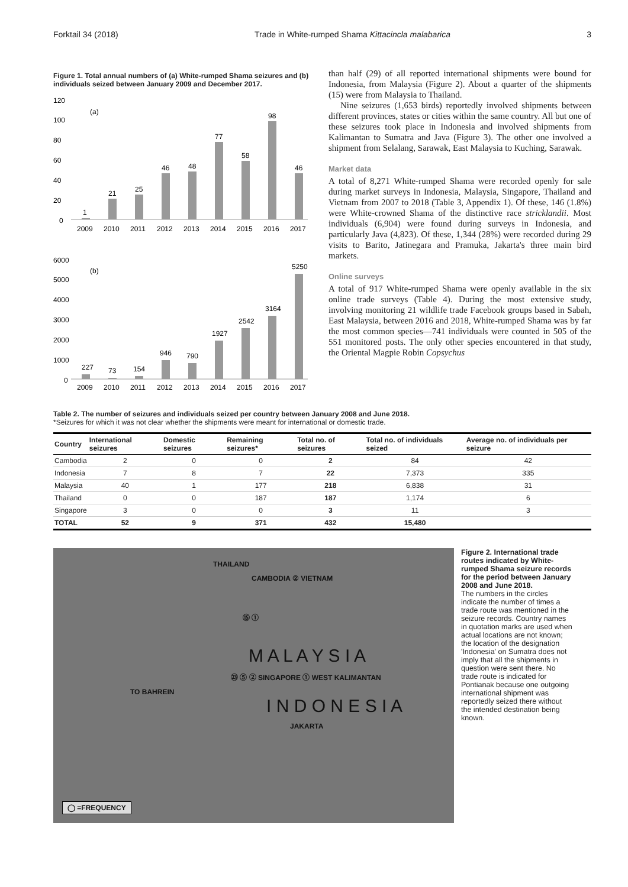Forktail 34 (2018) Trade in White-rumped Shama Kittacincla malabarica 3
Figure 1. Total annual numbers of (a) White-rumped Shama seizures and (b) individuals seized between January 2009 and December 2017.
120
100
80
60
40
20
0
(a)
1
21
25
46
48
77
58
98
46
2009
2010
2011
2012
2013
2014
2015
2016
2017
6000
5000
4000
3000
2000
1000
0
(b)
227
73
154
946
790
1927
2542
3164
5250
2009
2010
2011
2012
2013
2014
2015
2016
2017
than half (29) of all reported international shipments were bound for Indonesia, from Malaysia (Figure 2). About a quarter of the shipments (15) were from Malaysia to Thailand.
Nine seizures (1,653 birds) reportedly involved shipments between different provinces, states or cities within the same country. All but one of these seizures took place in Indonesia and involved shipments from Kalimantan to Sumatra and Java (Figure 3). The other one involved a shipment from Selalang, Sarawak, East Malaysia to Kuching, Sarawak.
Market data
A total of 8,271 White-rumped Shama were recorded openly for sale during market surveys in Indonesia, Malaysia, Singapore, Thailand and Vietnam from 2007 to 2018 (Table 3, Appendix 1). Of these, 146 (1.8%) were White-crowned Shama of the distinctive race stricklandii. Most individuals (6,904) were found during surveys in Indonesia, and particularly Java (4,823). Of these, 1,344 (28%) were recorded during 29 visits to Barito, Jatinegara and Pramuka, Jakarta's three main bird markets.
Online surveys
A total of 917 White-rumped Shama were openly available in the six online trade surveys (Table 4). During the most extensive study, involving monitoring 21 wildlife trade Facebook groups based in Sabah, East Malaysia, between 2016 and 2018, White-rumped Shama was by far the most common species—741 individuals were counted in 505 of the 551 monitored posts. The only other species encountered in that study, the Oriental Magpie Robin Copsychus
Table 2. The number of seizures and individuals seized per country between January 2008 and June 2018.
*Seizures for which it was not clear whether the shipments were meant for international or domestic trade.
| Country | International seizures | Domestic seizures | Remaining seizures* | Total no. of seizures | Total no. of individuals seized | Average no. of individuals per seizure |
| --- | --- | --- | --- | --- | --- | --- |
| Cambodia | 2 | 0 | 0 | 2 | 84 | 42 |
| Indonesia | 7 | 8 | 7 | 22 | 7,373 | 335 |
| Malaysia | 40 | 1 | 177 | 218 | 6,838 | 31 |
| Thailand | 0 | 0 | 187 | 187 | 1,174 | 6 |
| Singapore | 3 | 0 | 0 | 3 | 11 | 3 |
| TOTAL | 52 | 9 | 371 | 432 | 15,480 | |
THAILAND
CAMBODIA ② VIETNAM
⑮ ①
M A L A Y S I A
㉓ ⑤ ② SINGAPORE ① WEST KALIMANTAN
TO BAHREIN
I N D O N E S I A
JAKARTA
◯ =FREQUENCY
Figure 2. International trade routes indicated by White-rumped Shama seizure records for the period between January 2008 and June 2018.
The numbers in the circles indicate the number of times a trade route was mentioned in the seizure records. Country names in quotation marks are used when actual locations are not known; the location of the designation 'Indonesia' on Sumatra does not imply that all the shipments in question were sent there. No trade route is indicated for Pontianak because one outgoing international shipment was reportedly seized there without the intended destination being known.